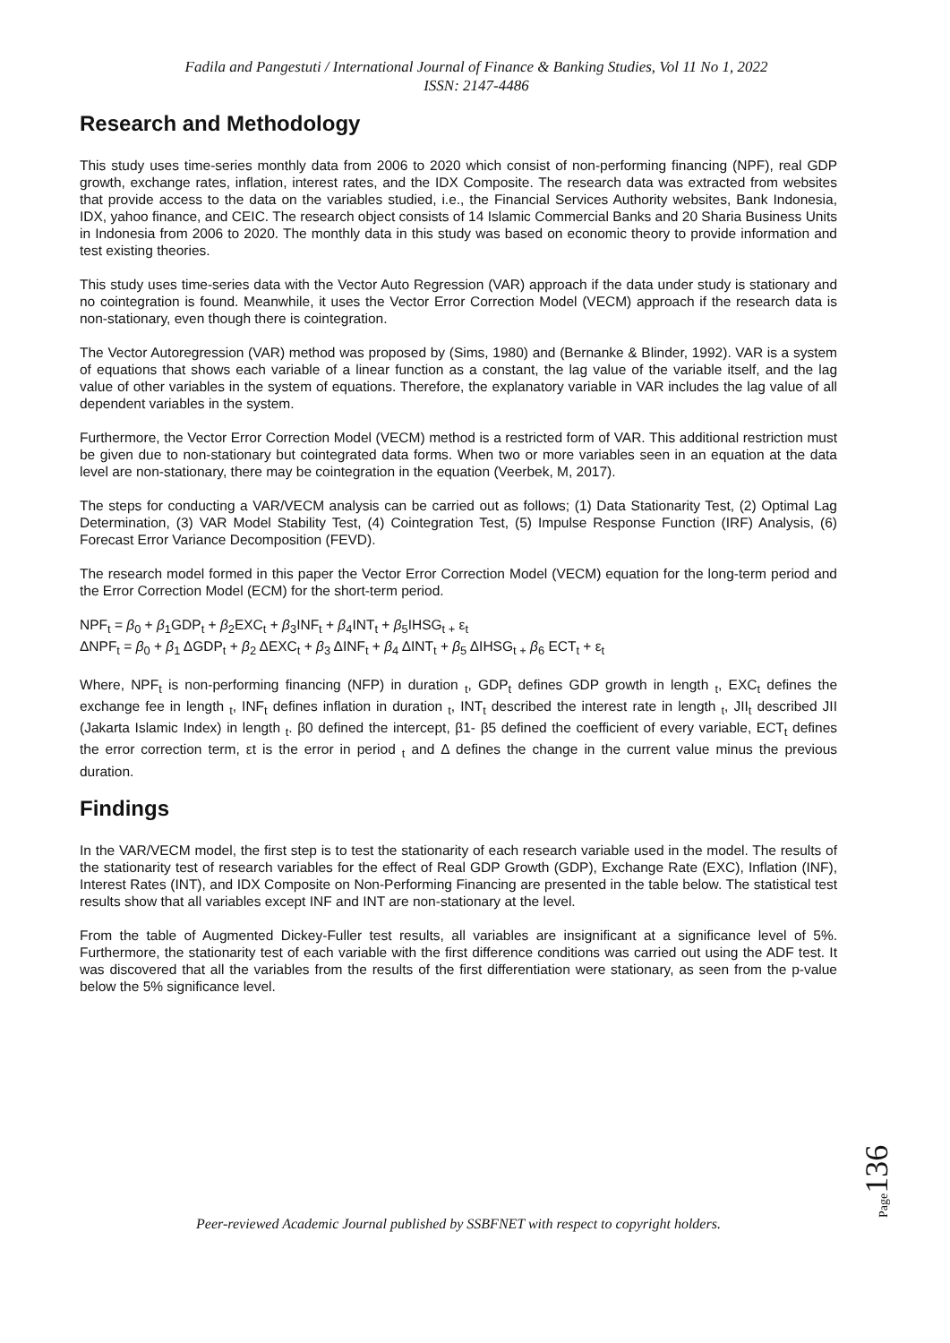Fadila and Pangestuti / International Journal of Finance & Banking Studies, Vol 11 No 1, 2022
ISSN: 2147-4486
Research and Methodology
This study uses time-series monthly data from 2006 to 2020 which consist of non-performing financing (NPF), real GDP growth, exchange rates, inflation, interest rates, and the IDX Composite. The research data was extracted from websites that provide access to the data on the variables studied, i.e., the Financial Services Authority websites, Bank Indonesia, IDX, yahoo finance, and CEIC. The research object consists of 14 Islamic Commercial Banks and 20 Sharia Business Units in Indonesia from 2006 to 2020. The monthly data in this study was based on economic theory to provide information and test existing theories.
This study uses time-series data with the Vector Auto Regression (VAR) approach if the data under study is stationary and no cointegration is found. Meanwhile, it uses the Vector Error Correction Model (VECM) approach if the research data is non-stationary, even though there is cointegration.
The Vector Autoregression (VAR) method was proposed by (Sims, 1980) and (Bernanke & Blinder, 1992). VAR is a system of equations that shows each variable of a linear function as a constant, the lag value of the variable itself, and the lag value of other variables in the system of equations. Therefore, the explanatory variable in VAR includes the lag value of all dependent variables in the system.
Furthermore, the Vector Error Correction Model (VECM) method is a restricted form of VAR. This additional restriction must be given due to non-stationary but cointegrated data forms. When two or more variables seen in an equation at the data level are non-stationary, there may be cointegration in the equation (Veerbek, M, 2017).
The steps for conducting a VAR/VECM analysis can be carried out as follows; (1) Data Stationarity Test, (2) Optimal Lag Determination, (3) VAR Model Stability Test, (4) Cointegration Test, (5) Impulse Response Function (IRF) Analysis, (6) Forecast Error Variance Decomposition (FEVD).
The research model formed in this paper the Vector Error Correction Model (VECM) equation for the long-term period and the Error Correction Model (ECM) for the short-term period.
NPF<sub>t</sub> = β<sub>0</sub> + β<sub>1</sub>GDP<sub>t</sub> + β<sub>2</sub>EXC<sub>t</sub> + β<sub>3</sub>INF<sub>t</sub> + β<sub>4</sub>INT<sub>t</sub> + β<sub>5</sub>IHSG<sub>t +</sub> ε<sub>t</sub>
ΔNPF<sub>t</sub> = β<sub>0</sub> + β<sub>1</sub> ΔGDP<sub>t</sub> + β<sub>2</sub> ΔEXC<sub>t</sub> + β<sub>3</sub> ΔINF<sub>t</sub> + β<sub>4</sub> ΔINT<sub>t</sub> + β<sub>5</sub> ΔIHSG<sub>t +</sub> β<sub>6</sub> ECT<sub>t</sub> + ε<sub>t</sub>
Where, NPF<sub>t</sub> is non-performing financing (NFP) in duration <sub>t</sub>, GDP<sub>t</sub> defines GDP growth in length <sub>t</sub>, EXC<sub>t</sub> defines the exchange fee in length <sub>t</sub>, INF<sub>t</sub> defines inflation in duration <sub>t</sub>, INT<sub>t</sub> described the interest rate in length <sub>t</sub>, JII<sub>t</sub> described JII (Jakarta Islamic Index) in length <sub>t</sub>. β0 defined the intercept, β1- β5 defined the coefficient of every variable, ECT<sub>t</sub> defines the error correction term, εt is the error in period <sub>t</sub> and Δ defines the change in the current value minus the previous duration.
Findings
In the VAR/VECM model, the first step is to test the stationarity of each research variable used in the model. The results of the stationarity test of research variables for the effect of Real GDP Growth (GDP), Exchange Rate (EXC), Inflation (INF), Interest Rates (INT), and IDX Composite on Non-Performing Financing are presented in the table below. The statistical test results show that all variables except INF and INT are non-stationary at the level.
From the table of Augmented Dickey-Fuller test results, all variables are insignificant at a significance level of 5%. Furthermore, the stationarity test of each variable with the first difference conditions was carried out using the ADF test. It was discovered that all the variables from the results of the first differentiation were stationary, as seen from the p-value below the 5% significance level.
Page 136
Peer-reviewed Academic Journal published by SSBFNET with respect to copyright holders.